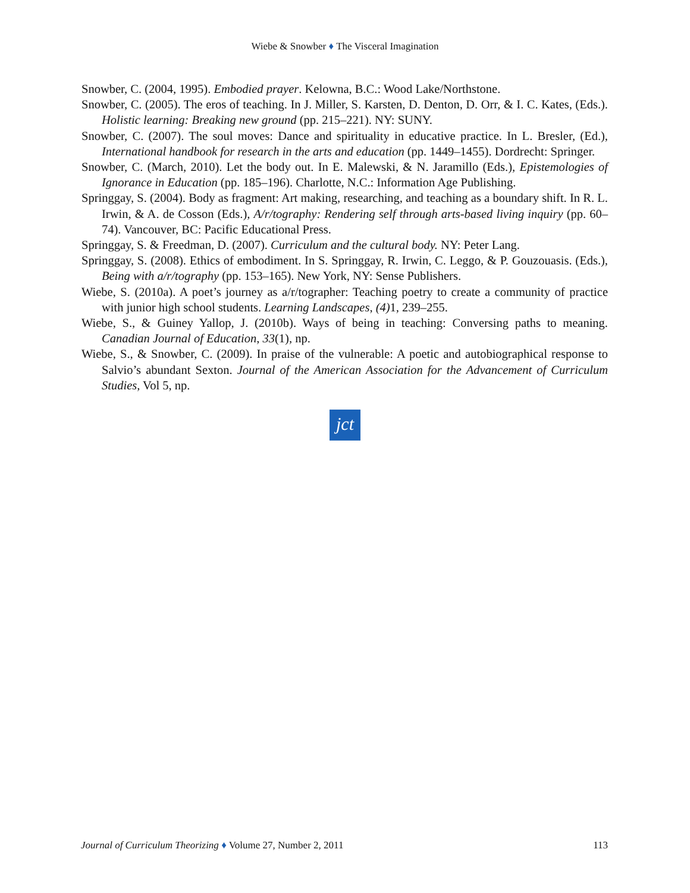Wiebe & Snowber ♦ The Visceral Imagination
Snowber, C. (2004, 1995). Embodied prayer. Kelowna, B.C.: Wood Lake/Northstone.
Snowber, C. (2005). The eros of teaching. In J. Miller, S. Karsten, D. Denton, D. Orr, & I. C. Kates, (Eds.). Holistic learning: Breaking new ground (pp. 215–221). NY: SUNY.
Snowber, C. (2007). The soul moves: Dance and spirituality in educative practice. In L. Bresler, (Ed.), International handbook for research in the arts and education (pp. 1449–1455). Dordrecht: Springer.
Snowber, C. (March, 2010). Let the body out. In E. Malewski, & N. Jaramillo (Eds.), Epistemologies of Ignorance in Education (pp. 185–196). Charlotte, N.C.: Information Age Publishing.
Springgay, S. (2004). Body as fragment: Art making, researching, and teaching as a boundary shift. In R. L. Irwin, & A. de Cosson (Eds.), A/r/tography: Rendering self through arts-based living inquiry (pp. 60–74). Vancouver, BC: Pacific Educational Press.
Springgay, S. & Freedman, D. (2007). Curriculum and the cultural body. NY: Peter Lang.
Springgay, S. (2008). Ethics of embodiment. In S. Springgay, R. Irwin, C. Leggo, & P. Gouzouasis. (Eds.), Being with a/r/tography (pp. 153–165). New York, NY: Sense Publishers.
Wiebe, S. (2010a). A poet’s journey as a/r/tographer: Teaching poetry to create a community of practice with junior high school students. Learning Landscapes, (4) 1, 239–255.
Wiebe, S., & Guiney Yallop, J. (2010b). Ways of being in teaching: Conversing paths to meaning. Canadian Journal of Education, 33(1), np.
Wiebe, S., & Snowber, C. (2009). In praise of the vulnerable: A poetic and autobiographical response to Salvio’s abundant Sexton. Journal of the American Association for the Advancement of Curriculum Studies, Vol 5, np.
jct
Journal of Curriculum Theorizing ♦ Volume 27, Number 2, 2011 113